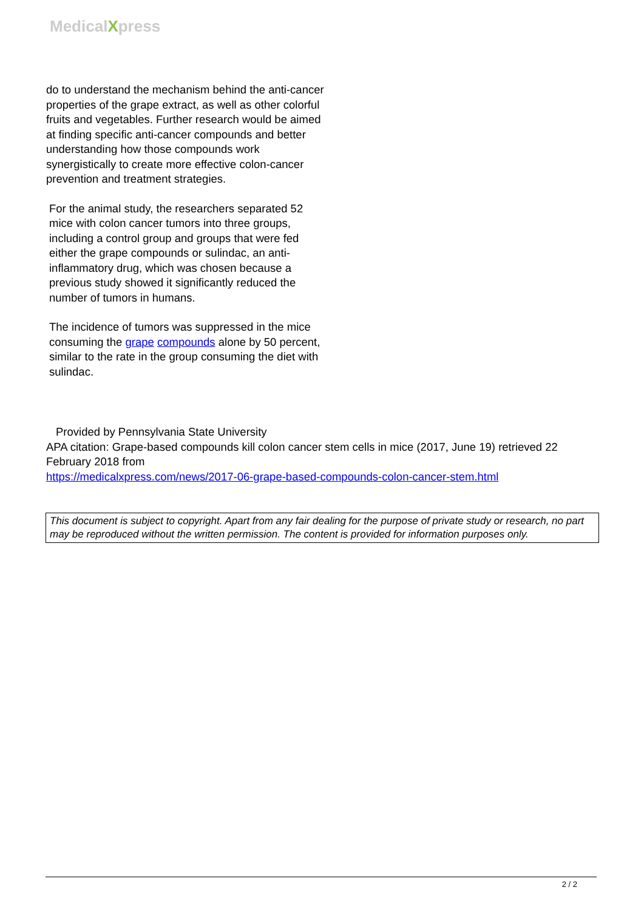MedicalXpress
do to understand the mechanism behind the anti-cancer properties of the grape extract, as well as other colorful fruits and vegetables. Further research would be aimed at finding specific anti-cancer compounds and better understanding how those compounds work synergistically to create more effective colon-cancer prevention and treatment strategies.
For the animal study, the researchers separated 52 mice with colon cancer tumors into three groups, including a control group and groups that were fed either the grape compounds or sulindac, an anti-inflammatory drug, which was chosen because a previous study showed it significantly reduced the number of tumors in humans.
The incidence of tumors was suppressed in the mice consuming the grape compounds alone by 50 percent, similar to the rate in the group consuming the diet with sulindac.
Provided by Pennsylvania State University
APA citation: Grape-based compounds kill colon cancer stem cells in mice (2017, June 19) retrieved 22 February 2018 from
https://medicalxpress.com/news/2017-06-grape-based-compounds-colon-cancer-stem.html
This document is subject to copyright. Apart from any fair dealing for the purpose of private study or research, no part may be reproduced without the written permission. The content is provided for information purposes only.
2 / 2